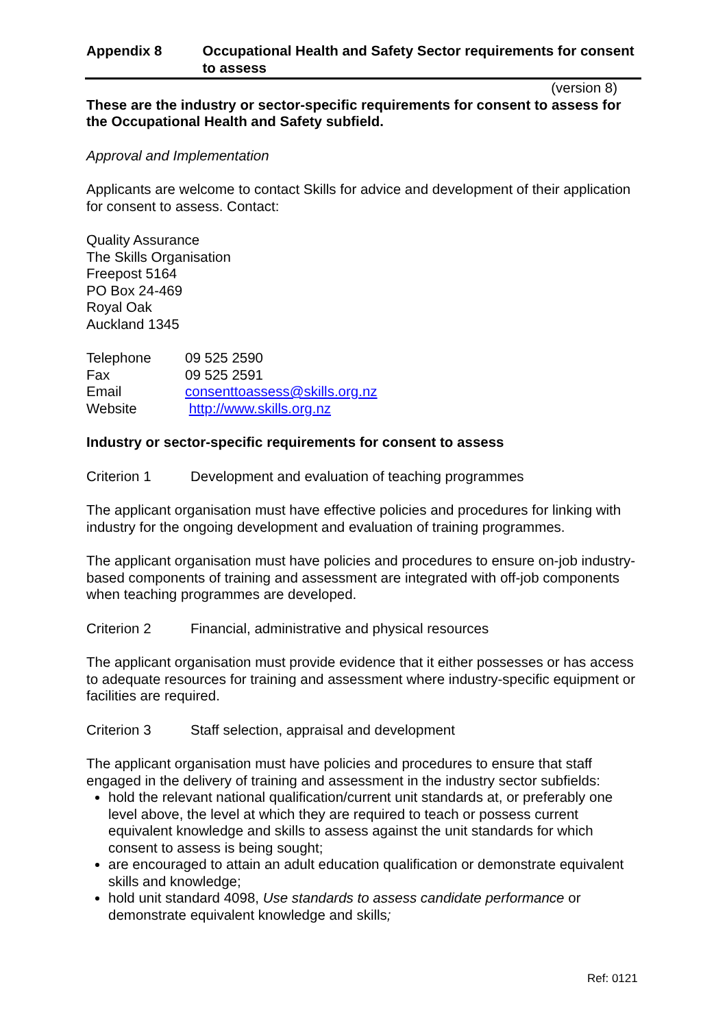Appendix 8 Occupational Health and Safety Sector requirements for consent to assess
(version 8)
These are the industry or sector-specific requirements for consent to assess for the Occupational Health and Safety subfield.
Approval and Implementation
Applicants are welcome to contact Skills for advice and development of their application for consent to assess. Contact:
Quality Assurance
The Skills Organisation
Freepost 5164
PO Box 24-469
Royal Oak
Auckland 1345
| Telephone | 09 525 2590 |
| Fax | 09 525 2591 |
| Email | consenttoassess@skills.org.nz |
| Website | http://www.skills.org.nz |
Industry or sector-specific requirements for consent to assess
Criterion 1 Development and evaluation of teaching programmes
The applicant organisation must have effective policies and procedures for linking with industry for the ongoing development and evaluation of training programmes.
The applicant organisation must have policies and procedures to ensure on-job industry-based components of training and assessment are integrated with off-job components when teaching programmes are developed.
Criterion 2 Financial, administrative and physical resources
The applicant organisation must provide evidence that it either possesses or has access to adequate resources for training and assessment where industry-specific equipment or facilities are required.
Criterion 3 Staff selection, appraisal and development
The applicant organisation must have policies and procedures to ensure that staff engaged in the delivery of training and assessment in the industry sector subfields:
hold the relevant national qualification/current unit standards at, or preferably one level above, the level at which they are required to teach or possess current equivalent knowledge and skills to assess against the unit standards for which consent to assess is being sought;
are encouraged to attain an adult education qualification or demonstrate equivalent skills and knowledge;
hold unit standard 4098, Use standards to assess candidate performance or demonstrate equivalent knowledge and skills;
Ref: 0121